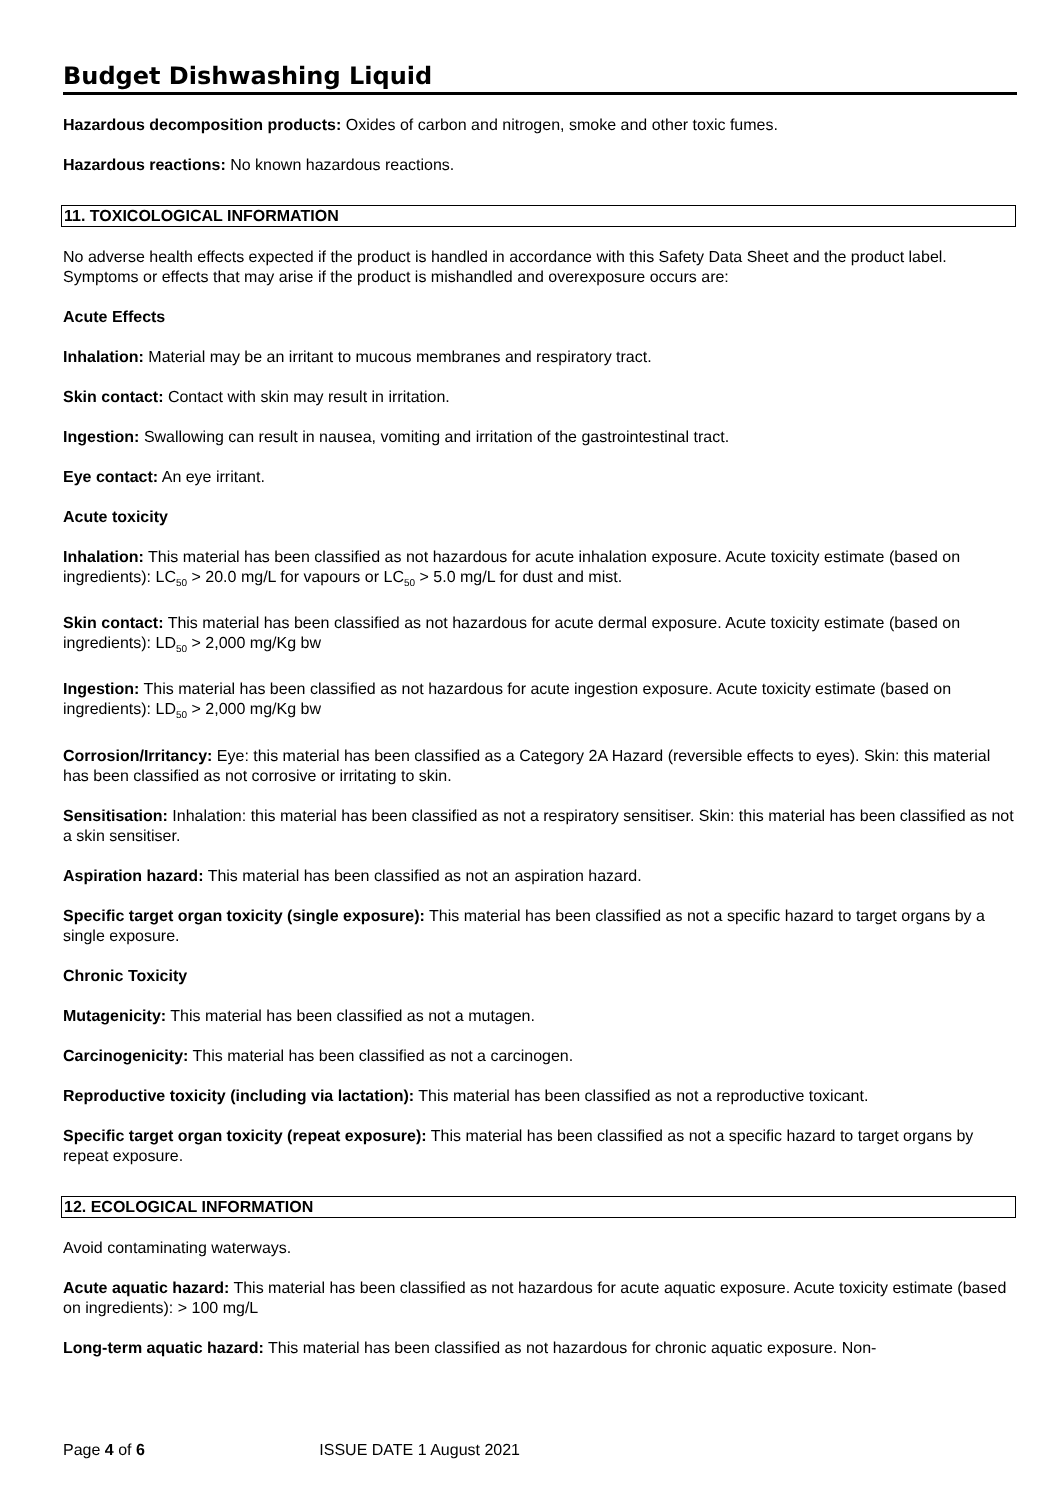Budget Dishwashing Liquid
Hazardous decomposition products: Oxides of carbon and nitrogen, smoke and other toxic fumes.
Hazardous reactions: No known hazardous reactions.
11. TOXICOLOGICAL INFORMATION
No adverse health effects expected if the product is handled in accordance with this Safety Data Sheet and the product label. Symptoms or effects that may arise if the product is mishandled and overexposure occurs are:
Acute Effects
Inhalation: Material may be an irritant to mucous membranes and respiratory tract.
Skin contact: Contact with skin may result in irritation.
Ingestion: Swallowing can result in nausea, vomiting and irritation of the gastrointestinal tract.
Eye contact: An eye irritant.
Acute toxicity
Inhalation: This material has been classified as not hazardous for acute inhalation exposure. Acute toxicity estimate (based on ingredients): LC<sub>50</sub> > 20.0 mg/L for vapours or LC<sub>50</sub> > 5.0 mg/L for dust and mist.
Skin contact: This material has been classified as not hazardous for acute dermal exposure. Acute toxicity estimate (based on ingredients): LD<sub>50</sub> > 2,000 mg/Kg bw
Ingestion: This material has been classified as not hazardous for acute ingestion exposure. Acute toxicity estimate (based on ingredients): LD<sub>50</sub> > 2,000 mg/Kg bw
Corrosion/Irritancy: Eye: this material has been classified as a Category 2A Hazard (reversible effects to eyes). Skin: this material has been classified as not corrosive or irritating to skin.
Sensitisation: Inhalation: this material has been classified as not a respiratory sensitiser. Skin: this material has been classified as not a skin sensitiser.
Aspiration hazard: This material has been classified as not an aspiration hazard.
Specific target organ toxicity (single exposure): This material has been classified as not a specific hazard to target organs by a single exposure.
Chronic Toxicity
Mutagenicity: This material has been classified as not a mutagen.
Carcinogenicity: This material has been classified as not a carcinogen.
Reproductive toxicity (including via lactation): This material has been classified as not a reproductive toxicant.
Specific target organ toxicity (repeat exposure): This material has been classified as not a specific hazard to target organs by repeat exposure.
12. ECOLOGICAL INFORMATION
Avoid contaminating waterways.
Acute aquatic hazard: This material has been classified as not hazardous for acute aquatic exposure. Acute toxicity estimate (based on ingredients): > 100 mg/L
Long-term aquatic hazard: This material has been classified as not hazardous for chronic aquatic exposure. Non-
Page 4 of 6 ISSUE DATE 1 August 2021